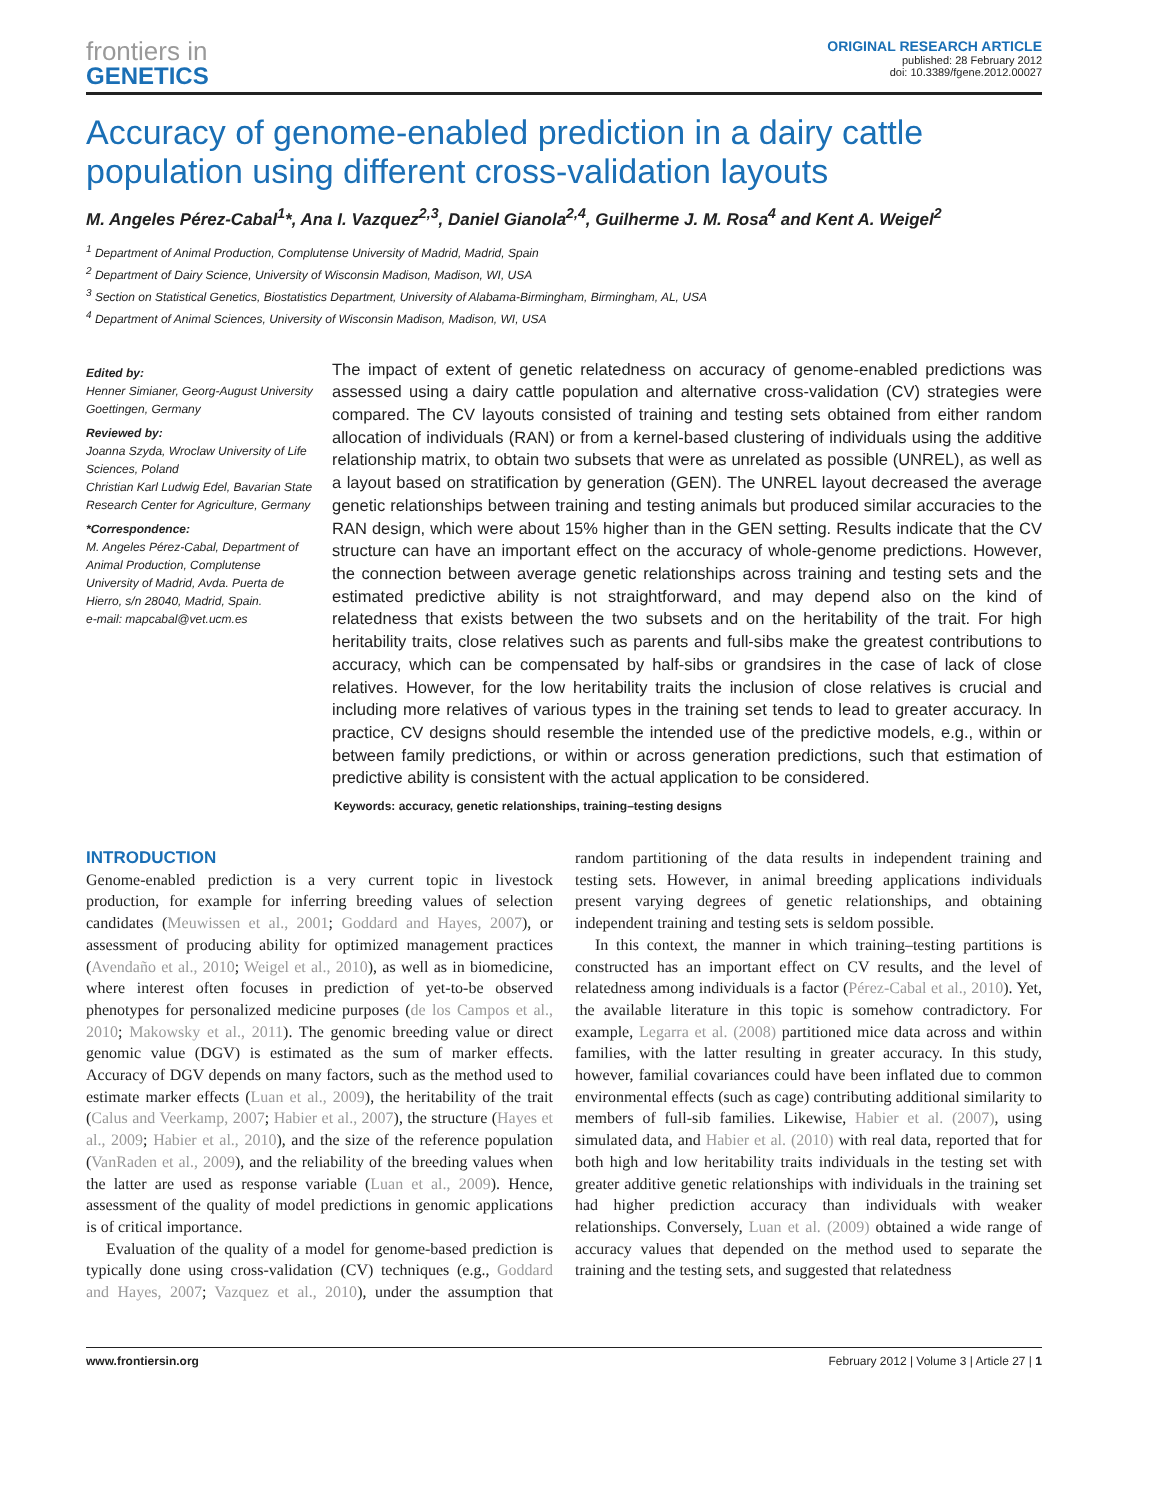frontiers in
GENETICS
ORIGINAL RESEARCH ARTICLE
published: 28 February 2012
doi: 10.3389/fgene.2012.00027
Accuracy of genome-enabled prediction in a dairy cattle population using different cross-validation layouts
M. Angeles Pérez-Cabal<sup>1</sup>*, Ana I. Vazquez<sup>2,3</sup>, Daniel Gianola<sup>2,4</sup>, Guilherme J. M. Rosa<sup>4</sup> and Kent A. Weigel<sup>2</sup>
<sup>1</sup> Department of Animal Production, Complutense University of Madrid, Madrid, Spain
<sup>2</sup> Department of Dairy Science, University of Wisconsin Madison, Madison, WI, USA
<sup>3</sup> Section on Statistical Genetics, Biostatistics Department, University of Alabama-Birmingham, Birmingham, AL, USA
<sup>4</sup> Department of Animal Sciences, University of Wisconsin Madison, Madison, WI, USA
Edited by:
Henner Simianer, Georg-August University Goettingen, Germany
Reviewed by:
Joanna Szyda, Wroclaw University of Life Sciences, Poland
Christian Karl Ludwig Edel, Bavarian State Research Center for Agriculture, Germany
*Correspondence:
M. Angeles Pérez-Cabal, Department of Animal Production, Complutense University of Madrid, Avda. Puerta de Hierro, s/n 28040, Madrid, Spain.
e-mail: mapcabal@vet.ucm.es
The impact of extent of genetic relatedness on accuracy of genome-enabled predictions was assessed using a dairy cattle population and alternative cross-validation (CV) strategies were compared. The CV layouts consisted of training and testing sets obtained from either random allocation of individuals (RAN) or from a kernel-based clustering of individuals using the additive relationship matrix, to obtain two subsets that were as unrelated as possible (UNREL), as well as a layout based on stratification by generation (GEN). The UNREL layout decreased the average genetic relationships between training and testing animals but produced similar accuracies to the RAN design, which were about 15% higher than in the GEN setting. Results indicate that the CV structure can have an important effect on the accuracy of whole-genome predictions. However, the connection between average genetic relationships across training and testing sets and the estimated predictive ability is not straightforward, and may depend also on the kind of relatedness that exists between the two subsets and on the heritability of the trait. For high heritability traits, close relatives such as parents and full-sibs make the greatest contributions to accuracy, which can be compensated by half-sibs or grandsires in the case of lack of close relatives. However, for the low heritability traits the inclusion of close relatives is crucial and including more relatives of various types in the training set tends to lead to greater accuracy. In practice, CV designs should resemble the intended use of the predictive models, e.g., within or between family predictions, or within or across generation predictions, such that estimation of predictive ability is consistent with the actual application to be considered.
Keywords: accuracy, genetic relationships, training–testing designs
INTRODUCTION
Genome-enabled prediction is a very current topic in livestock production, for example for inferring breeding values of selection candidates (Meuwissen et al., 2001; Goddard and Hayes, 2007), or assessment of producing ability for optimized management practices (Avendaño et al., 2010; Weigel et al., 2010), as well as in biomedicine, where interest often focuses in prediction of yet-to-be observed phenotypes for personalized medicine purposes (de los Campos et al., 2010; Makowsky et al., 2011). The genomic breeding value or direct genomic value (DGV) is estimated as the sum of marker effects. Accuracy of DGV depends on many factors, such as the method used to estimate marker effects (Luan et al., 2009), the heritability of the trait (Calus and Veerkamp, 2007; Habier et al., 2007), the structure (Hayes et al., 2009; Habier et al., 2010), and the size of the reference population (VanRaden et al., 2009), and the reliability of the breeding values when the latter are used as response variable (Luan et al., 2009). Hence, assessment of the quality of model predictions in genomic applications is of critical importance.
Evaluation of the quality of a model for genome-based prediction is typically done using cross-validation (CV) techniques (e.g., Goddard and Hayes, 2007; Vazquez et al., 2010), under the assumption that random partitioning of the data results in independent training and testing sets. However, in animal breeding applications individuals present varying degrees of genetic relationships, and obtaining independent training and testing sets is seldom possible.
In this context, the manner in which training–testing partitions is constructed has an important effect on CV results, and the level of relatedness among individuals is a factor (Pérez-Cabal et al., 2010). Yet, the available literature in this topic is somehow contradictory. For example, Legarra et al. (2008) partitioned mice data across and within families, with the latter resulting in greater accuracy. In this study, however, familial covariances could have been inflated due to common environmental effects (such as cage) contributing additional similarity to members of full-sib families. Likewise, Habier et al. (2007), using simulated data, and Habier et al. (2010) with real data, reported that for both high and low heritability traits individuals in the testing set with greater additive genetic relationships with individuals in the training set had higher prediction accuracy than individuals with weaker relationships. Conversely, Luan et al. (2009) obtained a wide range of accuracy values that depended on the method used to separate the training and the testing sets, and suggested that relatedness
www.frontiersin.org February 2012 | Volume 3 | Article 27 | 1